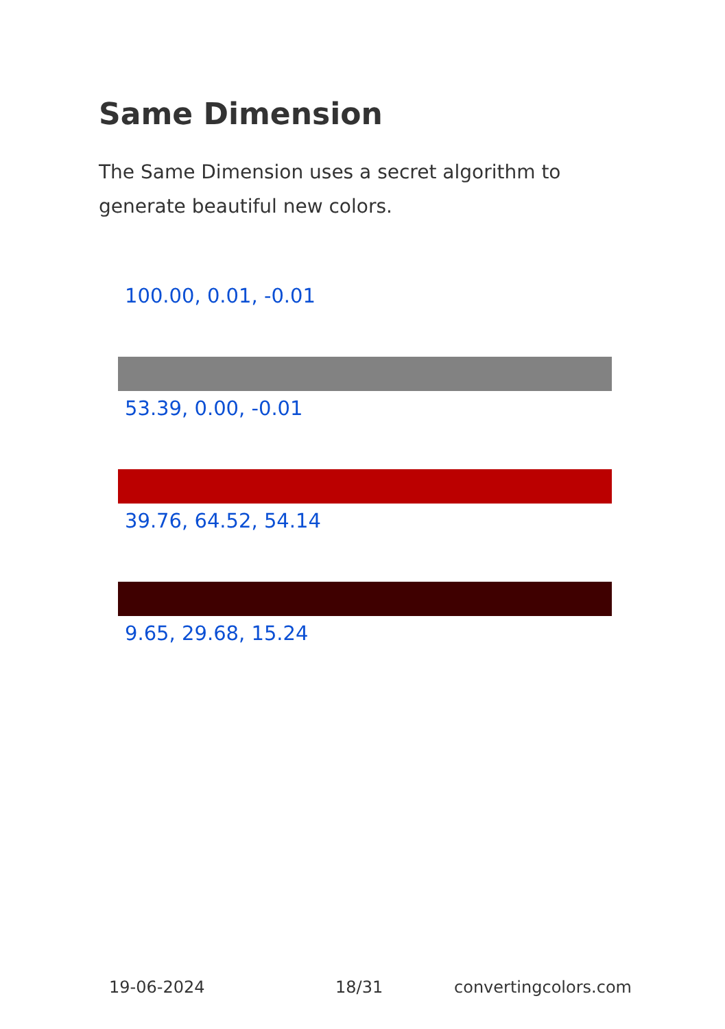Same Dimension
The Same Dimension uses a secret algorithm to generate beautiful new colors.
100.00, 0.01, -0.01
53.39, 0.00, -0.01
39.76, 64.52, 54.14
9.65, 29.68, 15.24
19-06-2024 18/31 convertingcolors.com